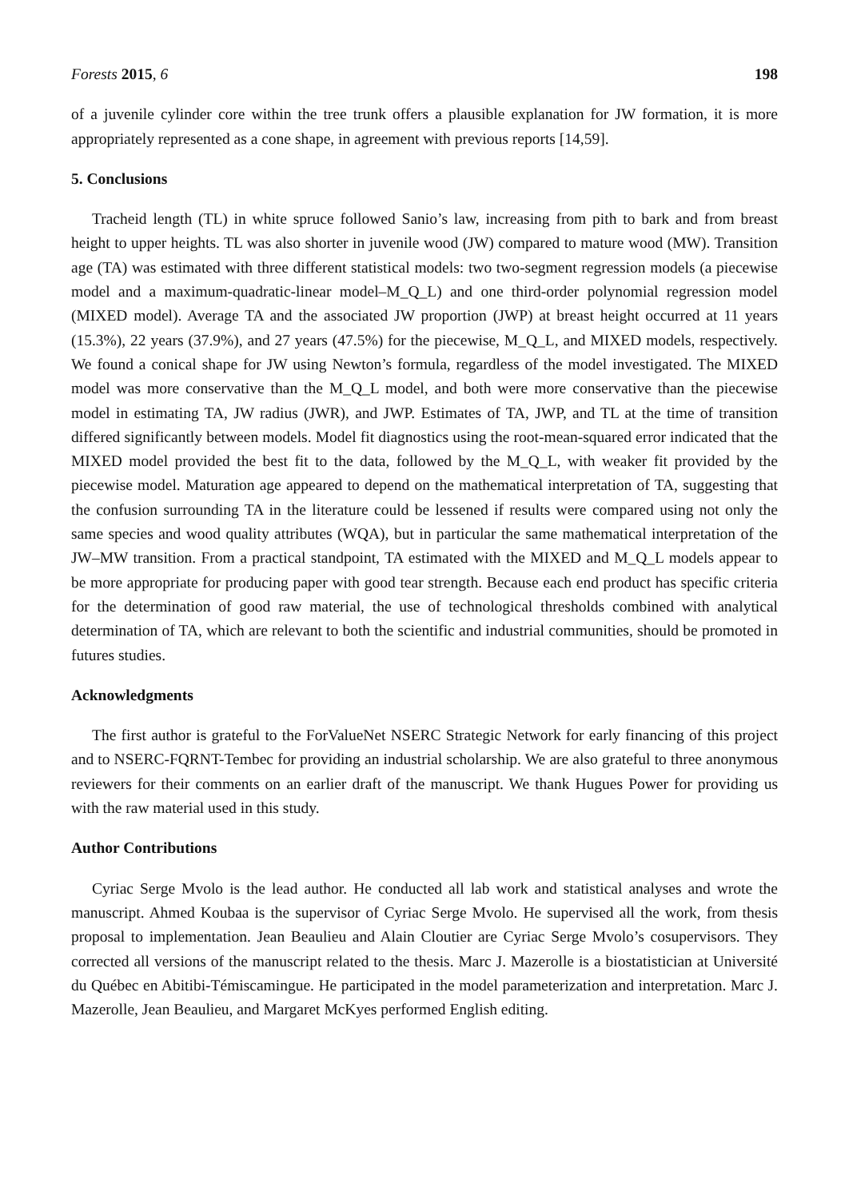Forests 2015, 6 198
of a juvenile cylinder core within the tree trunk offers a plausible explanation for JW formation, it is more appropriately represented as a cone shape, in agreement with previous reports [14,59].
5. Conclusions
Tracheid length (TL) in white spruce followed Sanio’s law, increasing from pith to bark and from breast height to upper heights. TL was also shorter in juvenile wood (JW) compared to mature wood (MW). Transition age (TA) was estimated with three different statistical models: two two-segment regression models (a piecewise model and a maximum-quadratic-linear model–M_Q_L) and one third-order polynomial regression model (MIXED model). Average TA and the associated JW proportion (JWP) at breast height occurred at 11 years (15.3%), 22 years (37.9%), and 27 years (47.5%) for the piecewise, M_Q_L, and MIXED models, respectively. We found a conical shape for JW using Newton’s formula, regardless of the model investigated. The MIXED model was more conservative than the M_Q_L model, and both were more conservative than the piecewise model in estimating TA, JW radius (JWR), and JWP. Estimates of TA, JWP, and TL at the time of transition differed significantly between models. Model fit diagnostics using the root-mean-squared error indicated that the MIXED model provided the best fit to the data, followed by the M_Q_L, with weaker fit provided by the piecewise model. Maturation age appeared to depend on the mathematical interpretation of TA, suggesting that the confusion surrounding TA in the literature could be lessened if results were compared using not only the same species and wood quality attributes (WQA), but in particular the same mathematical interpretation of the JW–MW transition. From a practical standpoint, TA estimated with the MIXED and M_Q_L models appear to be more appropriate for producing paper with good tear strength. Because each end product has specific criteria for the determination of good raw material, the use of technological thresholds combined with analytical determination of TA, which are relevant to both the scientific and industrial communities, should be promoted in futures studies.
Acknowledgments
The first author is grateful to the ForValueNet NSERC Strategic Network for early financing of this project and to NSERC-FQRNT-Tembec for providing an industrial scholarship. We are also grateful to three anonymous reviewers for their comments on an earlier draft of the manuscript. We thank Hugues Power for providing us with the raw material used in this study.
Author Contributions
Cyriac Serge Mvolo is the lead author. He conducted all lab work and statistical analyses and wrote the manuscript. Ahmed Koubaa is the supervisor of Cyriac Serge Mvolo. He supervised all the work, from thesis proposal to implementation. Jean Beaulieu and Alain Cloutier are Cyriac Serge Mvolo’s cosupervisors. They corrected all versions of the manuscript related to the thesis. Marc J. Mazerolle is a biostatistician at Université du Québec en Abitibi-Témiscamingue. He participated in the model parameterization and interpretation. Marc J. Mazerolle, Jean Beaulieu, and Margaret McKyes performed English editing.